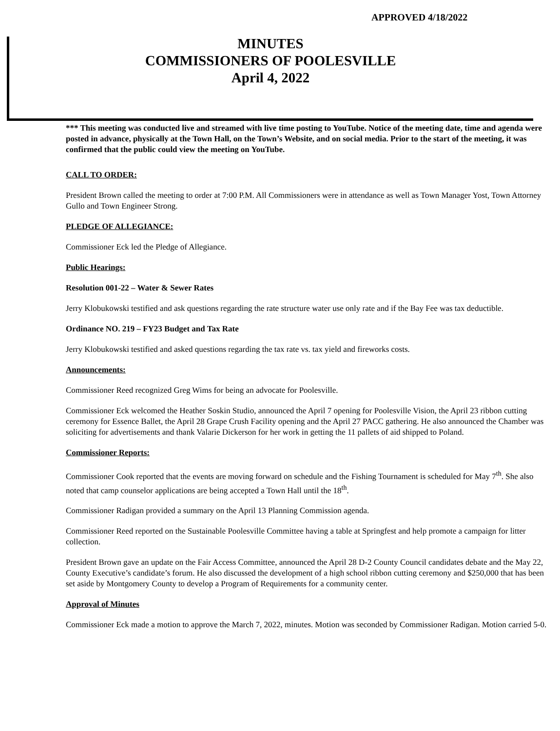APPROVED 4/18/2022
MINUTES
COMMISSIONERS OF POOLESVILLE
April 4, 2022
*** This meeting was conducted live and streamed with live time posting to YouTube. Notice of the meeting date, time and agenda were posted in advance, physically at the Town Hall, on the Town’s Website, and on social media. Prior to the start of the meeting, it was confirmed that the public could view the meeting on YouTube.
CALL TO ORDER:
President Brown called the meeting to order at 7:00 P.M. All Commissioners were in attendance as well as Town Manager Yost, Town Attorney Gullo and Town Engineer Strong.
PLEDGE OF ALLEGIANCE:
Commissioner Eck led the Pledge of Allegiance.
Public Hearings:
Resolution 001-22 – Water & Sewer Rates
Jerry Klobukowski testified and ask questions regarding the rate structure water use only rate and if the Bay Fee was tax deductible.
Ordinance NO. 219 – FY23 Budget and Tax Rate
Jerry Klobukowski testified and asked questions regarding the tax rate vs. tax yield and fireworks costs.
Announcements:
Commissioner Reed recognized Greg Wims for being an advocate for Poolesville.
Commissioner Eck welcomed the Heather Soskin Studio, announced the April 7 opening for Poolesville Vision, the April 23 ribbon cutting ceremony for Essence Ballet, the April 28 Grape Crush Facility opening and the April 27 PACC gathering. He also announced the Chamber was soliciting for advertisements and thank Valarie Dickerson for her work in getting the 11 pallets of aid shipped to Poland.
Commissioner Reports:
Commissioner Cook reported that the events are moving forward on schedule and the Fishing Tournament is scheduled for May 7<sup>th</sup>. She also noted that camp counselor applications are being accepted a Town Hall until the 18<sup>th</sup>.
Commissioner Radigan provided a summary on the April 13 Planning Commission agenda.
Commissioner Reed reported on the Sustainable Poolesville Committee having a table at Springfest and help promote a campaign for litter collection.
President Brown gave an update on the Fair Access Committee, announced the April 28 D-2 County Council candidates debate and the May 22, County Executive’s candidate’s forum. He also discussed the development of a high school ribbon cutting ceremony and $250,000 that has been set aside by Montgomery County to develop a Program of Requirements for a community center.
Approval of Minutes
Commissioner Eck made a motion to approve the March 7, 2022, minutes. Motion was seconded by Commissioner Radigan. Motion carried 5-0.